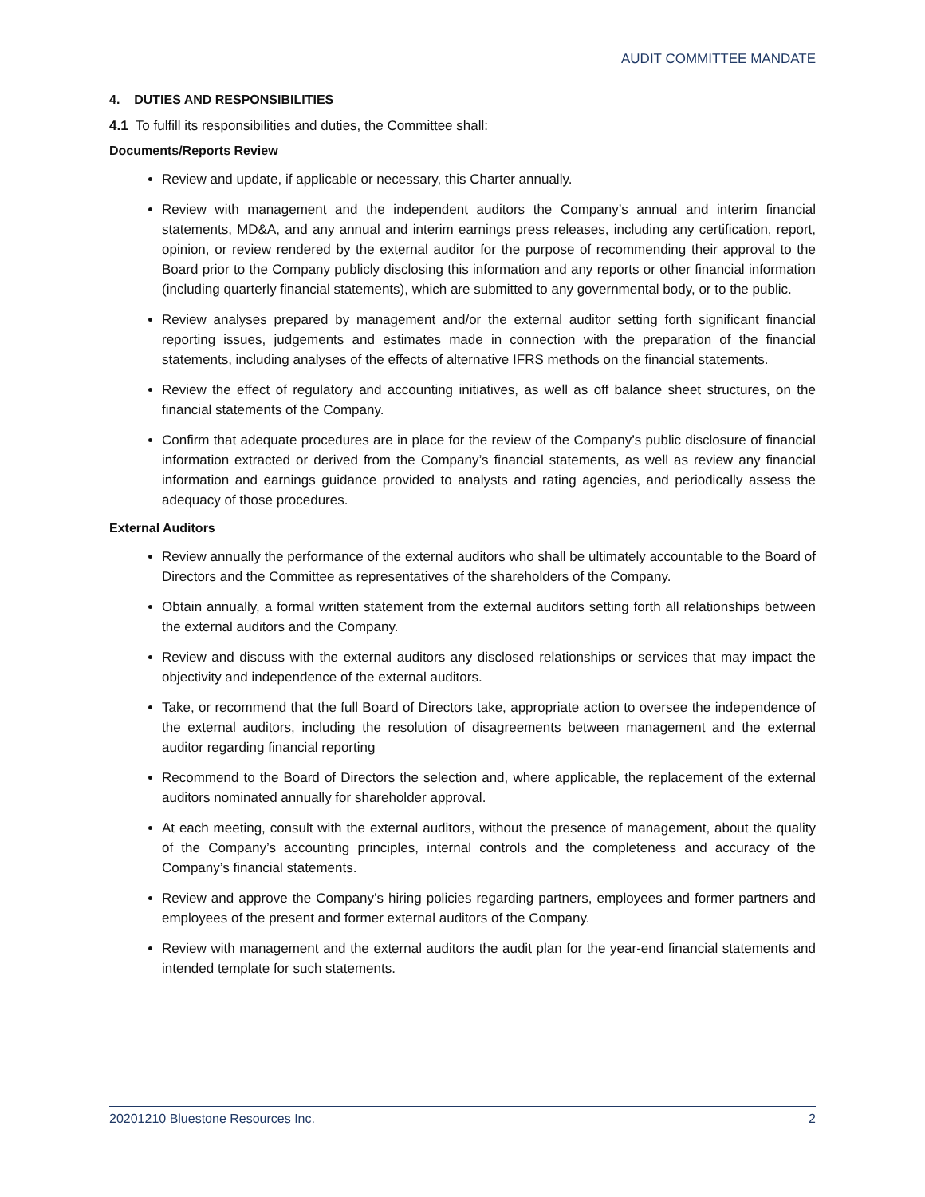AUDIT COMMITTEE MANDATE
4. DUTIES AND RESPONSIBILITIES
4.1 To fulfill its responsibilities and duties, the Committee shall:
Documents/Reports Review
Review and update, if applicable or necessary, this Charter annually.
Review with management and the independent auditors the Company’s annual and interim financial statements, MD&A, and any annual and interim earnings press releases, including any certification, report, opinion, or review rendered by the external auditor for the purpose of recommending their approval to the Board prior to the Company publicly disclosing this information and any reports or other financial information (including quarterly financial statements), which are submitted to any governmental body, or to the public.
Review analyses prepared by management and/or the external auditor setting forth significant financial reporting issues, judgements and estimates made in connection with the preparation of the financial statements, including analyses of the effects of alternative IFRS methods on the financial statements.
Review the effect of regulatory and accounting initiatives, as well as off balance sheet structures, on the financial statements of the Company.
Confirm that adequate procedures are in place for the review of the Company’s public disclosure of financial information extracted or derived from the Company’s financial statements, as well as review any financial information and earnings guidance provided to analysts and rating agencies, and periodically assess the adequacy of those procedures.
External Auditors
Review annually the performance of the external auditors who shall be ultimately accountable to the Board of Directors and the Committee as representatives of the shareholders of the Company.
Obtain annually, a formal written statement from the external auditors setting forth all relationships between the external auditors and the Company.
Review and discuss with the external auditors any disclosed relationships or services that may impact the objectivity and independence of the external auditors.
Take, or recommend that the full Board of Directors take, appropriate action to oversee the independence of the external auditors, including the resolution of disagreements between management and the external auditor regarding financial reporting
Recommend to the Board of Directors the selection and, where applicable, the replacement of the external auditors nominated annually for shareholder approval.
At each meeting, consult with the external auditors, without the presence of management, about the quality of the Company’s accounting principles, internal controls and the completeness and accuracy of the Company’s financial statements.
Review and approve the Company’s hiring policies regarding partners, employees and former partners and employees of the present and former external auditors of the Company.
Review with management and the external auditors the audit plan for the year-end financial statements and intended template for such statements.
20201210 Bluestone Resources Inc. 2